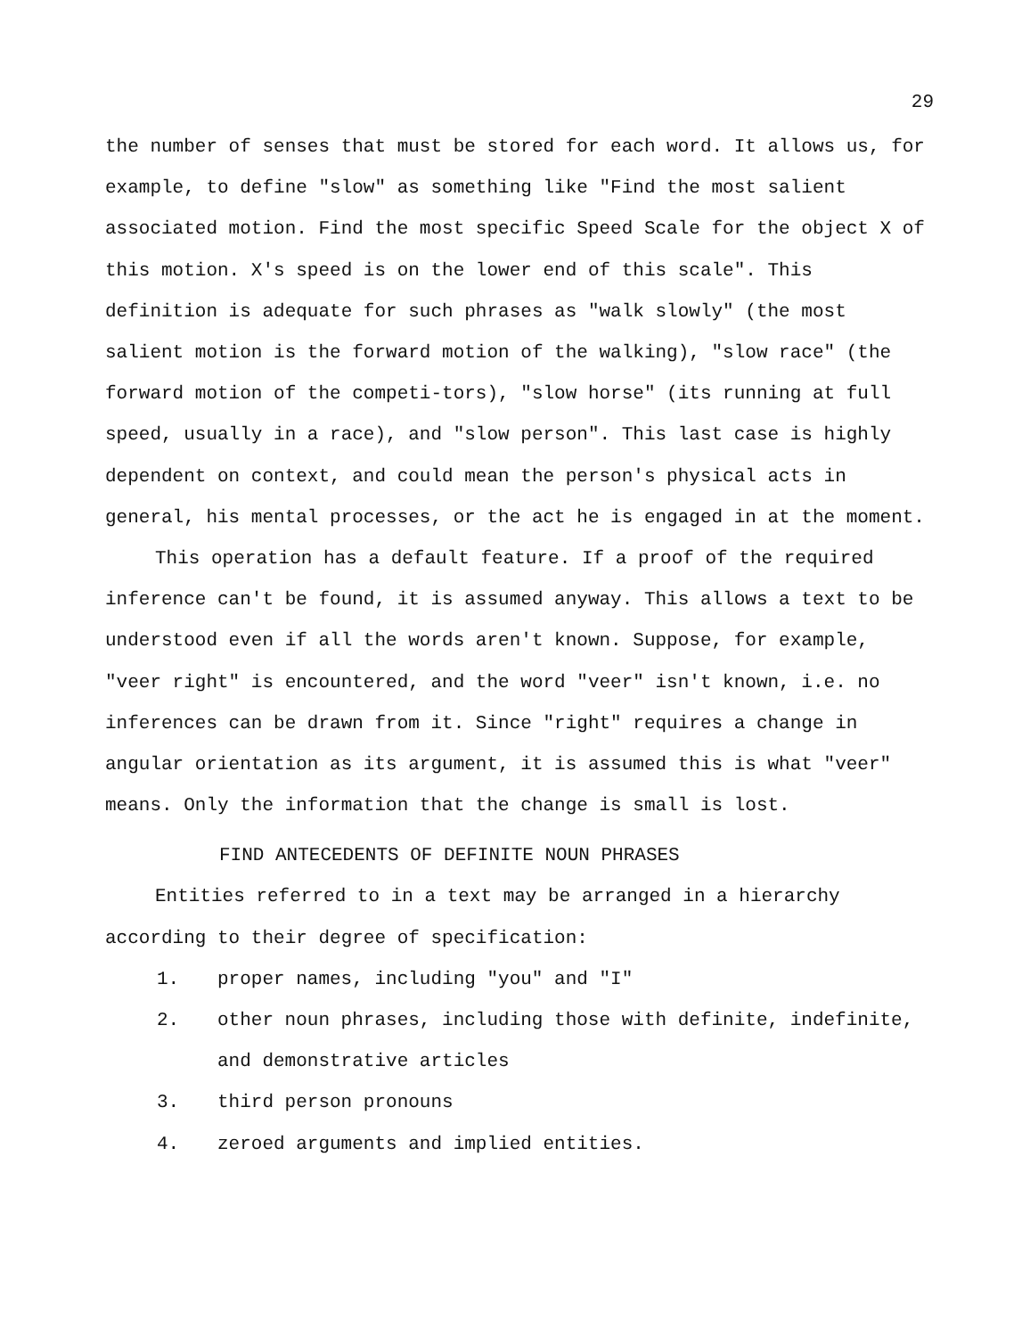29
the number of senses that must be stored for each word. It allows us, for example, to define "slow" as something like "Find the most salient associated motion. Find the most specific Speed Scale for the object X of this motion. X's speed is on the lower end of this scale". This definition is adequate for such phrases as "walk slowly" (the most salient motion is the forward motion of the walking), "slow race" (the forward motion of the competi-tors), "slow horse" (its running at full speed, usually in a race), and "slow person". This last case is highly dependent on context, and could mean the person's physical acts in general, his mental processes, or the act he is engaged in at the moment.
This operation has a default feature. If a proof of the required inference can't be found, it is assumed anyway. This allows a text to be understood even if all the words aren't known. Suppose, for example, "veer right" is encountered, and the word "veer" isn't known, i.e. no inferences can be drawn from it. Since "right" requires a change in angular orientation as its argument, it is assumed this is what "veer" means. Only the information that the change is small is lost.
FIND ANTECEDENTS OF DEFINITE NOUN PHRASES
Entities referred to in a text may be arranged in a hierarchy according to their degree of specification:
1. proper names, including "you" and "I"
2. other noun phrases, including those with definite, indefinite, and demonstrative articles
3. third person pronouns
4. zeroed arguments and implied entities.